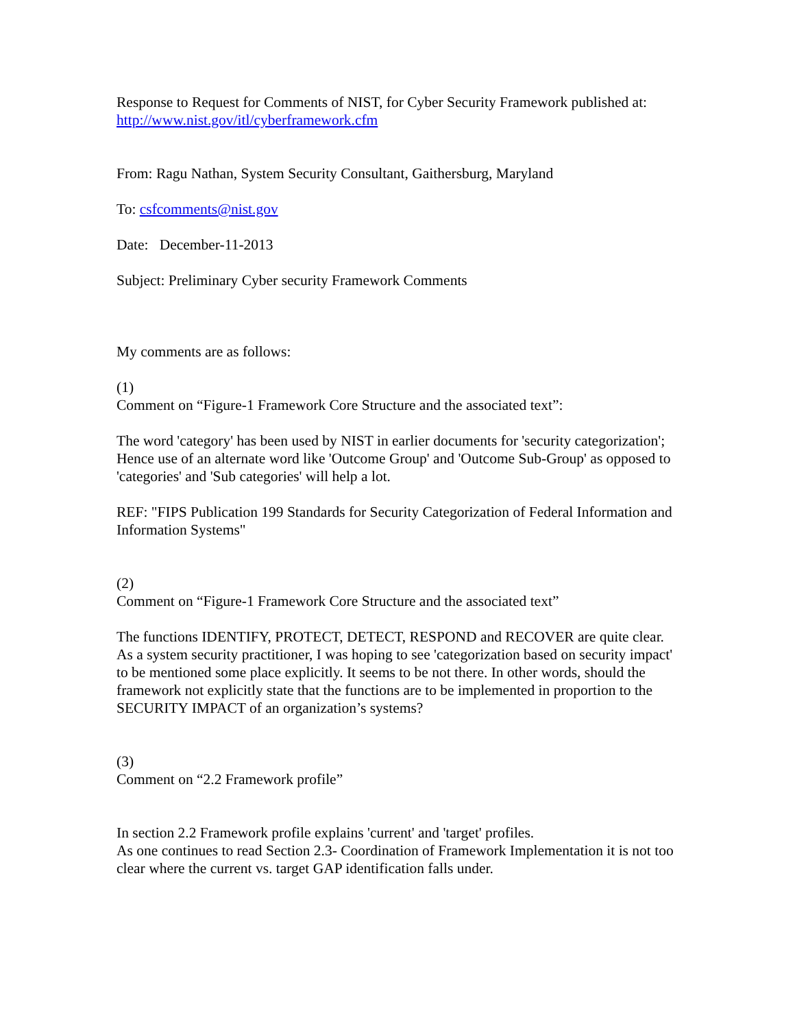Response to Request for Comments of NIST, for Cyber Security Framework published at:
http://www.nist.gov/itl/cyberframework.cfm
From: Ragu Nathan, System Security Consultant, Gaithersburg, Maryland
To: csfcomments@nist.gov
Date: December-11-2013
Subject: Preliminary Cyber security Framework Comments
My comments are as follows:
(1)
Comment on “Figure-1 Framework Core Structure and the associated text”:
The word 'category' has been used by NIST in earlier documents for 'security categorization'; Hence use of an alternate word like 'Outcome Group' and 'Outcome Sub-Group' as opposed to 'categories' and 'Sub categories' will help a lot.
REF: "FIPS Publication 199 Standards for Security Categorization of Federal Information and Information Systems"
(2)
Comment on “Figure-1 Framework Core Structure and the associated text”
The functions IDENTIFY, PROTECT, DETECT, RESPOND and RECOVER are quite clear. As a system security practitioner, I was hoping to see 'categorization based on security impact' to be mentioned some place explicitly. It seems to be not there. In other words, should the framework not explicitly state that the functions are to be implemented in proportion to the SECURITY IMPACT of an organization’s systems?
(3)
Comment on “2.2 Framework profile”
In section 2.2 Framework profile explains 'current' and 'target' profiles.
As one continues to read Section 2.3- Coordination of Framework Implementation it is not too clear where the current vs. target GAP identification falls under.